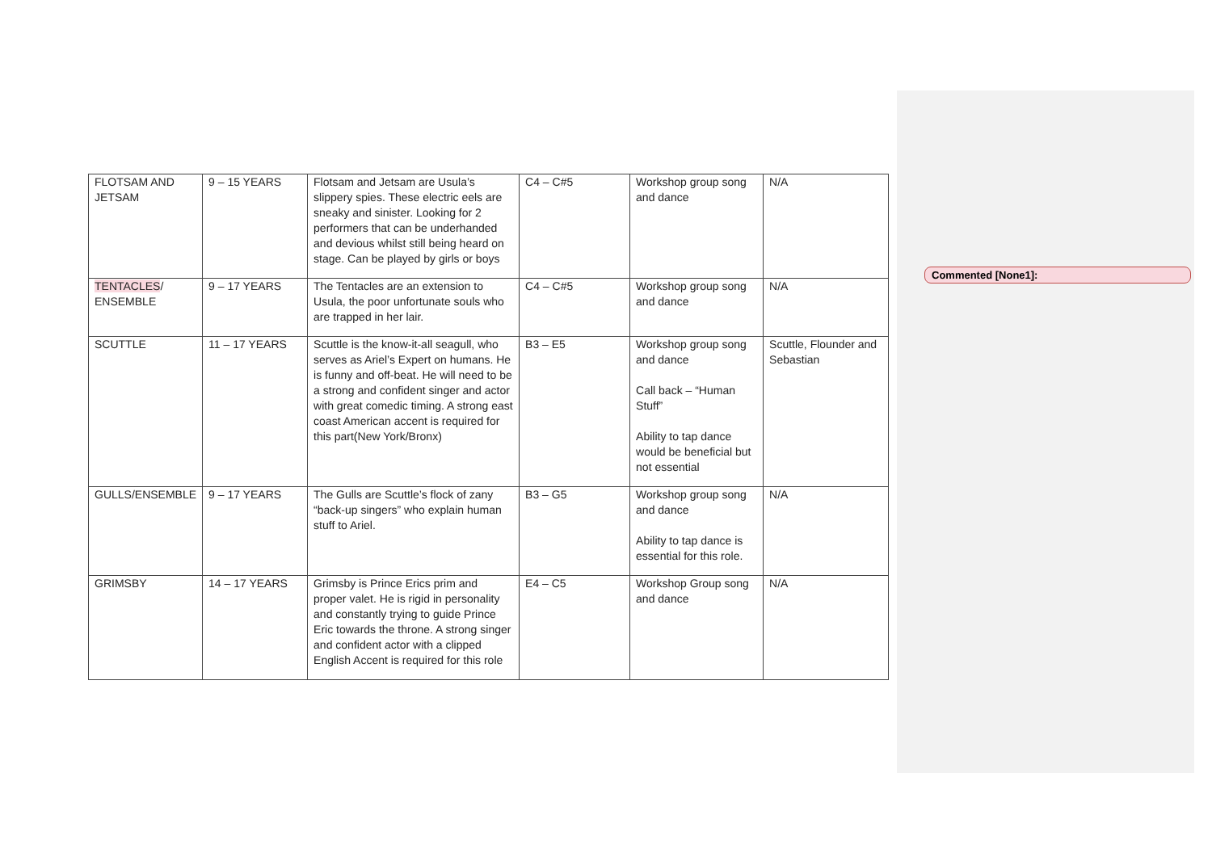| FLOTSAM AND JETSAM | 9 – 15 YEARS | Flotsam and Jetsam are Usula’s slippery spies. These electric eels are sneaky and sinister. Looking for 2 performers that can be underhanded and devious whilst still being heard on stage. Can be played by girls or boys | C4 – C#5 | Workshop group song and dance | N/A |
| TENTACLES / ENSEMBLE | 9 – 17 YEARS | The Tentacles are an extension to Usula, the poor unfortunate souls who are trapped in her lair. | C4 – C#5 | Workshop group song and dance | N/A |
| SCUTTLE | 11 – 17 YEARS | Scuttle is the know-it-all seagull, who serves as Ariel’s Expert on humans. He is funny and off-beat. He will need to be a strong and confident singer and actor with great comedic timing. A strong east coast American accent is required for this part(New York/Bronx) | B3 – E5 | Workshop group song and dance Call back – “Human Stuff” Ability to tap dance would be beneficial but not essential | Scuttle, Flounder and Sebastian |
| GULLS/ENSEMBLE | 9 – 17 YEARS | The Gulls are Scuttle’s flock of zany “back-up singers” who explain human stuff to Ariel. | B3 – G5 | Workshop group song and dance Ability to tap dance is essential for this role. | N/A |
| GRIMSBY | 14 – 17 YEARS | Grimsby is Prince Erics prim and proper valet. He is rigid in personality and constantly trying to guide Prince Eric towards the throne. A strong singer and confident actor with a clipped English Accent is required for this role | E4 – C5 | Workshop Group song and dance | N/A |
Commented [None1]: